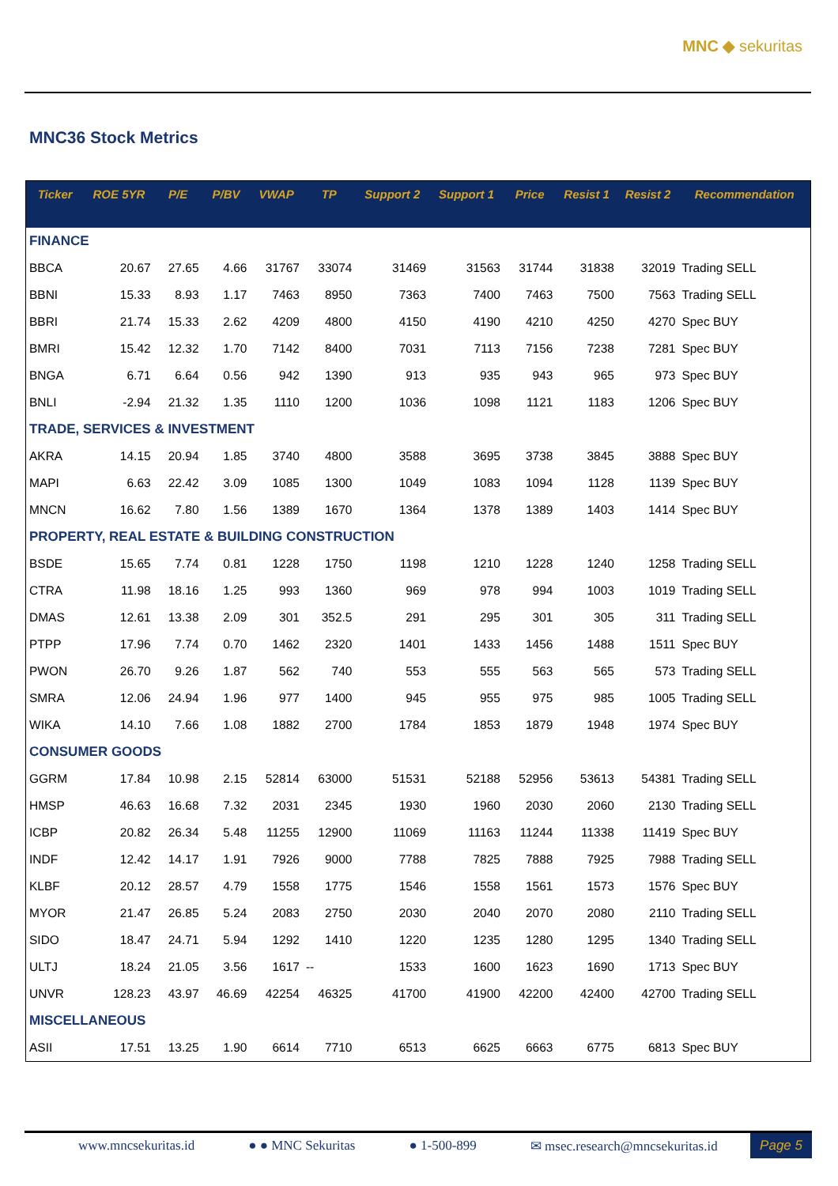MNC ◆ sekuritas
MNC36 Stock Metrics
| Ticker | ROE 5YR | P/E | P/BV | VWAP | TP | Support 2 | Support 1 | Price | Resist 1 | Resist 2 | Recommendation |
| --- | --- | --- | --- | --- | --- | --- | --- | --- | --- | --- | --- |
| FINANCE | | | | | | | | | | | |
| BBCA | 20.67 | 27.65 | 4.66 | 31767 | 33074 | 31469 | 31563 | 31744 | 31838 | 32019 | Trading SELL |
| BBNI | 15.33 | 8.93 | 1.17 | 7463 | 8950 | 7363 | 7400 | 7463 | 7500 | 7563 | Trading SELL |
| BBRI | 21.74 | 15.33 | 2.62 | 4209 | 4800 | 4150 | 4190 | 4210 | 4250 | 4270 | Spec BUY |
| BMRI | 15.42 | 12.32 | 1.70 | 7142 | 8400 | 7031 | 7113 | 7156 | 7238 | 7281 | Spec BUY |
| BNGA | 6.71 | 6.64 | 0.56 | 942 | 1390 | 913 | 935 | 943 | 965 | 973 | Spec BUY |
| BNLI | -2.94 | 21.32 | 1.35 | 1110 | 1200 | 1036 | 1098 | 1121 | 1183 | 1206 | Spec BUY |
| TRADE, SERVICES & INVESTMENT | | | | | | | | | | | |
| AKRA | 14.15 | 20.94 | 1.85 | 3740 | 4800 | 3588 | 3695 | 3738 | 3845 | 3888 | Spec BUY |
| MAPI | 6.63 | 22.42 | 3.09 | 1085 | 1300 | 1049 | 1083 | 1094 | 1128 | 1139 | Spec BUY |
| MNCN | 16.62 | 7.80 | 1.56 | 1389 | 1670 | 1364 | 1378 | 1389 | 1403 | 1414 | Spec BUY |
| PROPERTY, REAL ESTATE & BUILDING CONSTRUCTION | | | | | | | | | | | |
| BSDE | 15.65 | 7.74 | 0.81 | 1228 | 1750 | 1198 | 1210 | 1228 | 1240 | 1258 | Trading SELL |
| CTRA | 11.98 | 18.16 | 1.25 | 993 | 1360 | 969 | 978 | 994 | 1003 | 1019 | Trading SELL |
| DMAS | 12.61 | 13.38 | 2.09 | 301 | 352.5 | 291 | 295 | 301 | 305 | 311 | Trading SELL |
| PTPP | 17.96 | 7.74 | 0.70 | 1462 | 2320 | 1401 | 1433 | 1456 | 1488 | 1511 | Spec BUY |
| PWON | 26.70 | 9.26 | 1.87 | 562 | 740 | 553 | 555 | 563 | 565 | 573 | Trading SELL |
| SMRA | 12.06 | 24.94 | 1.96 | 977 | 1400 | 945 | 955 | 975 | 985 | 1005 | Trading SELL |
| WIKA | 14.10 | 7.66 | 1.08 | 1882 | 2700 | 1784 | 1853 | 1879 | 1948 | 1974 | Spec BUY |
| CONSUMER GOODS | | | | | | | | | | | |
| GGRM | 17.84 | 10.98 | 2.15 | 52814 | 63000 | 51531 | 52188 | 52956 | 53613 | 54381 | Trading SELL |
| HMSP | 46.63 | 16.68 | 7.32 | 2031 | 2345 | 1930 | 1960 | 2030 | 2060 | 2130 | Trading SELL |
| ICBP | 20.82 | 26.34 | 5.48 | 11255 | 12900 | 11069 | 11163 | 11244 | 11338 | 11419 | Spec BUY |
| INDF | 12.42 | 14.17 | 1.91 | 7926 | 9000 | 7788 | 7825 | 7888 | 7925 | 7988 | Trading SELL |
| KLBF | 20.12 | 28.57 | 4.79 | 1558 | 1775 | 1546 | 1558 | 1561 | 1573 | 1576 | Spec BUY |
| MYOR | 21.47 | 26.85 | 5.24 | 2083 | 2750 | 2030 | 2040 | 2070 | 2080 | 2110 | Trading SELL |
| SIDO | 18.47 | 24.71 | 5.94 | 1292 | 1410 | 1220 | 1235 | 1280 | 1295 | 1340 | Trading SELL |
| ULTJ | 18.24 | 21.05 | 3.56 | 1617 | -- | 1533 | 1600 | 1623 | 1690 | 1713 | Spec BUY |
| UNVR | 128.23 | 43.97 | 46.69 | 42254 | 46325 | 41700 | 41900 | 42200 | 42400 | 42700 | Trading SELL |
| MISCELLANEOUS | | | | | | | | | | | |
| ASII | 17.51 | 13.25 | 1.90 | 6614 | 7710 | 6513 | 6625 | 6663 | 6775 | 6813 | Spec BUY |
www.mncsekuritas.id ● ● MNC Sekuritas ● 1-500-899 ✉ msec.research@mncsekuritas.id
Page 5